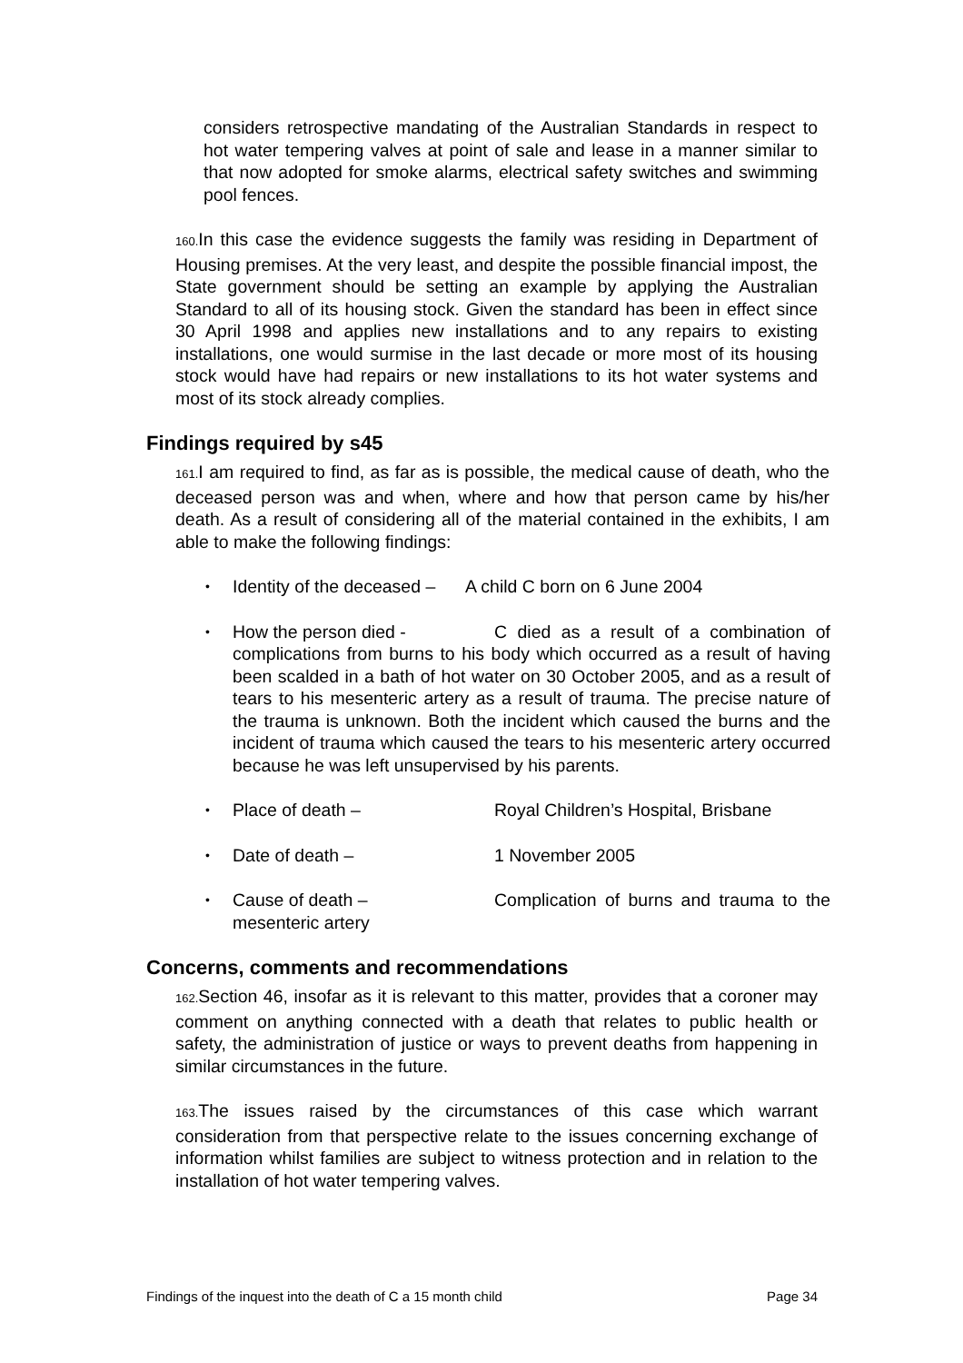considers retrospective mandating of the Australian Standards in respect to hot water tempering valves at point of sale and lease in a manner similar to that now adopted for smoke alarms, electrical safety switches and swimming pool fences.
160. In this case the evidence suggests the family was residing in Department of Housing premises. At the very least, and despite the possible financial impost, the State government should be setting an example by applying the Australian Standard to all of its housing stock. Given the standard has been in effect since 30 April 1998 and applies new installations and to any repairs to existing installations, one would surmise in the last decade or more most of its housing stock would have had repairs or new installations to its hot water systems and most of its stock already complies.
Findings required by s45
161. I am required to find, as far as is possible, the medical cause of death, who the deceased person was and when, where and how that person came by his/her death. As a result of considering all of the material contained in the exhibits, I am able to make the following findings:
• Identity of the deceased – A child C born on 6 June 2004
• How the person died - C died as a result of a combination of complications from burns to his body which occurred as a result of having been scalded in a bath of hot water on 30 October 2005, and as a result of tears to his mesenteric artery as a result of trauma. The precise nature of the trauma is unknown. Both the incident which caused the burns and the incident of trauma which caused the tears to his mesenteric artery occurred because he was left unsupervised by his parents.
• Place of death – Royal Children’s Hospital, Brisbane
• Date of death – 1 November 2005
• Cause of death – Complication of burns and trauma to the mesenteric artery
Concerns, comments and recommendations
162. Section 46, insofar as it is relevant to this matter, provides that a coroner may comment on anything connected with a death that relates to public health or safety, the administration of justice or ways to prevent deaths from happening in similar circumstances in the future.
163. The issues raised by the circumstances of this case which warrant consideration from that perspective relate to the issues concerning exchange of information whilst families are subject to witness protection and in relation to the installation of hot water tempering valves.
Findings of the inquest into the death of C a 15 month child Page 34